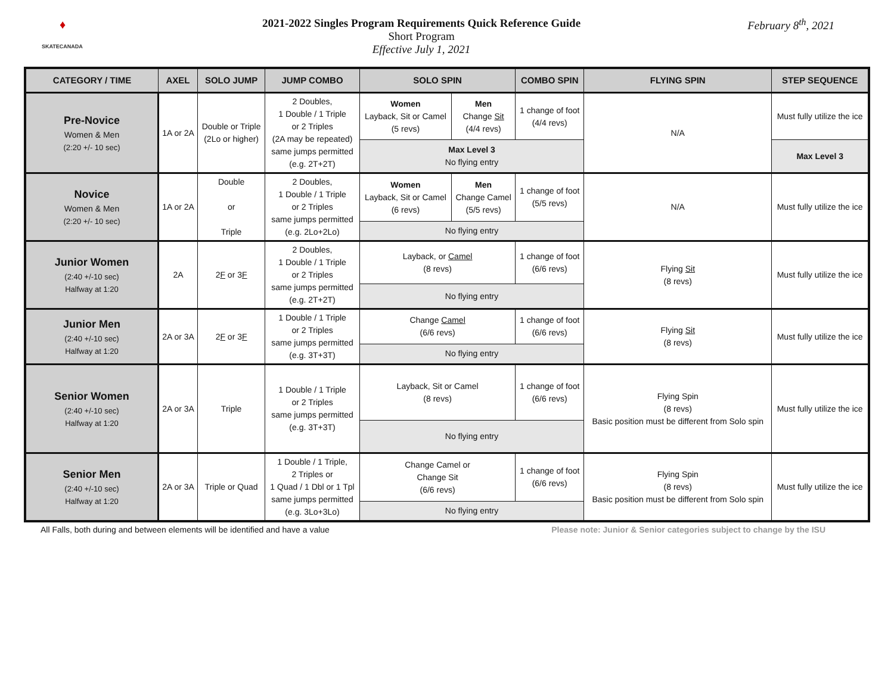♦
SKATECANADA
2021-2022 Singles Program Requirements Quick Reference Guide
Short Program
Effective July 1, 2021
February 8<sup>th</sup>, 2021
| CATEGORY / TIME | AXEL | SOLO JUMP | JUMP COMBO | SOLO SPIN | | COMBO SPIN | FLYING SPIN | STEP SEQUENCE |
| --- | --- | --- | --- | --- | --- | --- | --- | --- |
| Pre-Novice Women & Men (2:20 +/- 10 sec) | 1A or 2A | Double or Triple (2Lo or higher) | 2 Doubles, 1 Double / 1 Triple or 2 Triples (2A may be repeated) same jumps permitted (e.g. 2T+2T) | Women Layback, Sit or Camel (5 revs) | Men Change Sit (4/4 revs) | 1 change of foot (4/4 revs) | N/A | Must fully utilize the ice |
| | | | | Max Level 3 No flying entry | | | | Max Level 3 |
| Novice Women & Men (2:20 +/- 10 sec) | 1A or 2A | Double or Triple | 2 Doubles, 1 Double / 1 Triple or 2 Triples same jumps permitted (e.g. 2Lo+2Lo) | Women Layback, Sit or Camel (6 revs) | Men Change Camel (5/5 revs) | 1 change of foot (5/5 revs) | N/A | Must fully utilize the ice |
| | | | | No flying entry | | | | |
| Junior Women (2:40 +/-10 sec) Halfway at 1:20 | 2A | 2 F or 3 F | 2 Doubles, 1 Double / 1 Triple or 2 Triples same jumps permitted (e.g. 2T+2T) | Layback, or Camel (8 revs) | | 1 change of foot (6/6 revs) | Flying Sit (8 revs) | Must fully utilize the ice |
| | | | | No flying entry | | | | |
| Junior Men (2:40 +/-10 sec) Halfway at 1:20 | 2A or 3A | 2 F or 3 F | 1 Double / 1 Triple or 2 Triples same jumps permitted (e.g. 3T+3T) | Change Camel (6/6 revs) | | 1 change of foot (6/6 revs) | Flying Sit (8 revs) | Must fully utilize the ice |
| | | | | No flying entry | | | | |
| Senior Women (2:40 +/-10 sec) Halfway at 1:20 | 2A or 3A | Triple | 1 Double / 1 Triple or 2 Triples same jumps permitted (e.g. 3T+3T) | Layback, Sit or Camel (8 revs) | | 1 change of foot (6/6 revs) | Flying Spin (8 revs) Basic position must be different from Solo spin | Must fully utilize the ice |
| | | | | No flying entry | | | | |
| Senior Men (2:40 +/-10 sec) Halfway at 1:20 | 2A or 3A | Triple or Quad | 1 Double / 1 Triple, 2 Triples or 1 Quad / 1 Dbl or 1 Tpl same jumps permitted (e.g. 3Lo+3Lo) | Change Camel or Change Sit (6/6 revs) | | 1 change of foot (6/6 revs) | Flying Spin (8 revs) Basic position must be different from Solo spin | Must fully utilize the ice |
| | | | | No flying entry | | | | |
All Falls, both during and between elements will be identified and have a value Please note: Junior & Senior categories subject to change by the ISU